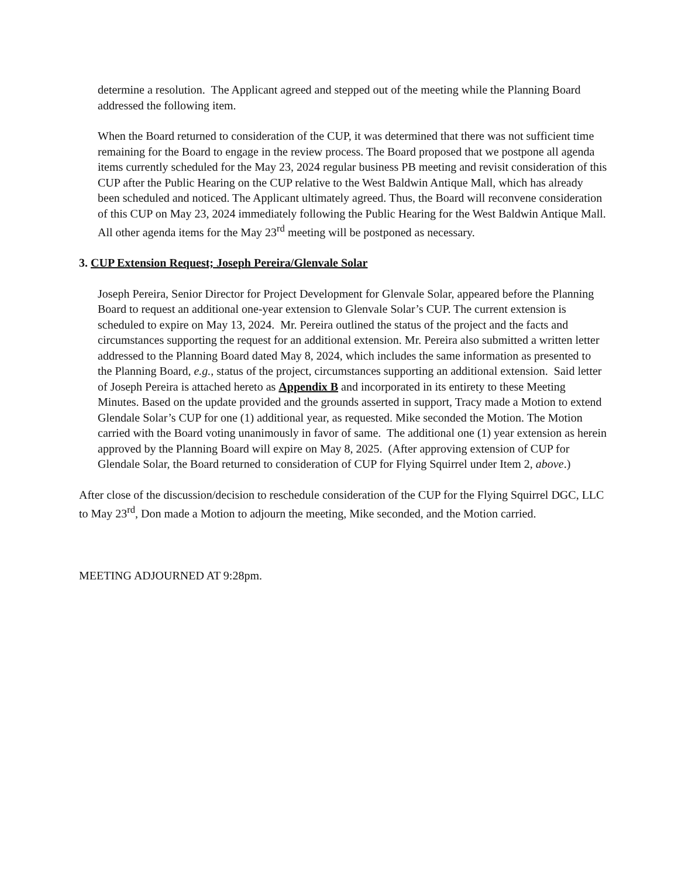determine a resolution. The Applicant agreed and stepped out of the meeting while the Planning Board addressed the following item.
When the Board returned to consideration of the CUP, it was determined that there was not sufficient time remaining for the Board to engage in the review process. The Board proposed that we postpone all agenda items currently scheduled for the May 23, 2024 regular business PB meeting and revisit consideration of this CUP after the Public Hearing on the CUP relative to the West Baldwin Antique Mall, which has already been scheduled and noticed. The Applicant ultimately agreed. Thus, the Board will reconvene consideration of this CUP on May 23, 2024 immediately following the Public Hearing for the West Baldwin Antique Mall. All other agenda items for the May 23<sup>rd</sup> meeting will be postponed as necessary.
3. CUP Extension Request; Joseph Pereira/Glenvale Solar
Joseph Pereira, Senior Director for Project Development for Glenvale Solar, appeared before the Planning Board to request an additional one-year extension to Glenvale Solar’s CUP. The current extension is scheduled to expire on May 13, 2024. Mr. Pereira outlined the status of the project and the facts and circumstances supporting the request for an additional extension. Mr. Pereira also submitted a written letter addressed to the Planning Board dated May 8, 2024, which includes the same information as presented to the Planning Board, e.g., status of the project, circumstances supporting an additional extension. Said letter of Joseph Pereira is attached hereto as Appendix B and incorporated in its entirety to these Meeting Minutes. Based on the update provided and the grounds asserted in support, Tracy made a Motion to extend Glendale Solar’s CUP for one (1) additional year, as requested. Mike seconded the Motion. The Motion carried with the Board voting unanimously in favor of same. The additional one (1) year extension as herein approved by the Planning Board will expire on May 8, 2025. (After approving extension of CUP for Glendale Solar, the Board returned to consideration of CUP for Flying Squirrel under Item 2, above.)
After close of the discussion/decision to reschedule consideration of the CUP for the Flying Squirrel DGC, LLC to May 23<sup>rd</sup>, Don made a Motion to adjourn the meeting, Mike seconded, and the Motion carried.
MEETING ADJOURNED AT 9:28pm.